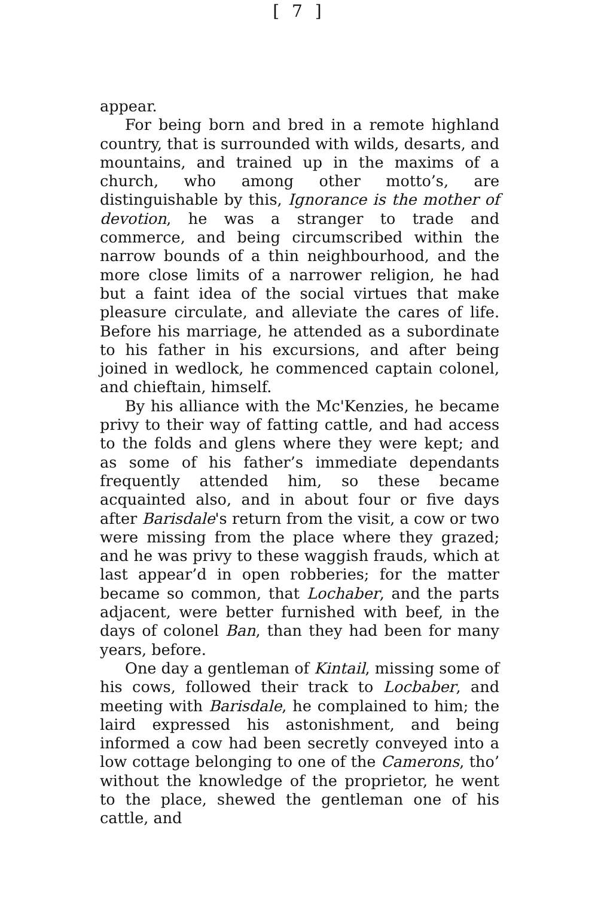[ 7 ]
appear.
For being born and bred in a remote highland country, that is surrounded with wilds, desarts, and mountains, and trained up in the maxims of a church, who among other motto’s, are distinguishable by this, Ignorance is the mother of devotion, he was a stranger to trade and commerce, and being circumscribed within the narrow bounds of a thin neighbourhood, and the more close limits of a narrower religion, he had but a faint idea of the social virtues that make pleasure circulate, and alleviate the cares of life. Before his marriage, he attended as a subordinate to his father in his excursions, and after being joined in wedlock, he commenced captain colonel, and chieftain, himself.
By his alliance with the Mc'Kenzies, he became privy to their way of fatting cattle, and had access to the folds and glens where they were kept; and as some of his father’s immediate dependants frequently attended him, so these became acquainted also, and in about four or five days after Barisdale's return from the visit, a cow or two were missing from the place where they grazed; and he was privy to these waggish frauds, which at last appear’d in open robberies; for the matter became so common, that Lochaber, and the parts adjacent, were better furnished with beef, in the days of colonel Ban, than they had been for many years, before.
One day a gentleman of Kintail, missing some of his cows, followed their track to Locbaber, and meeting with Barisdale, he complained to him; the laird expressed his astonishment, and being informed a cow had been secretly conveyed into a low cottage belonging to one of the Camerons, tho’ without the knowledge of the proprietor, he went to the place, shewed the gentleman one of his cattle, and